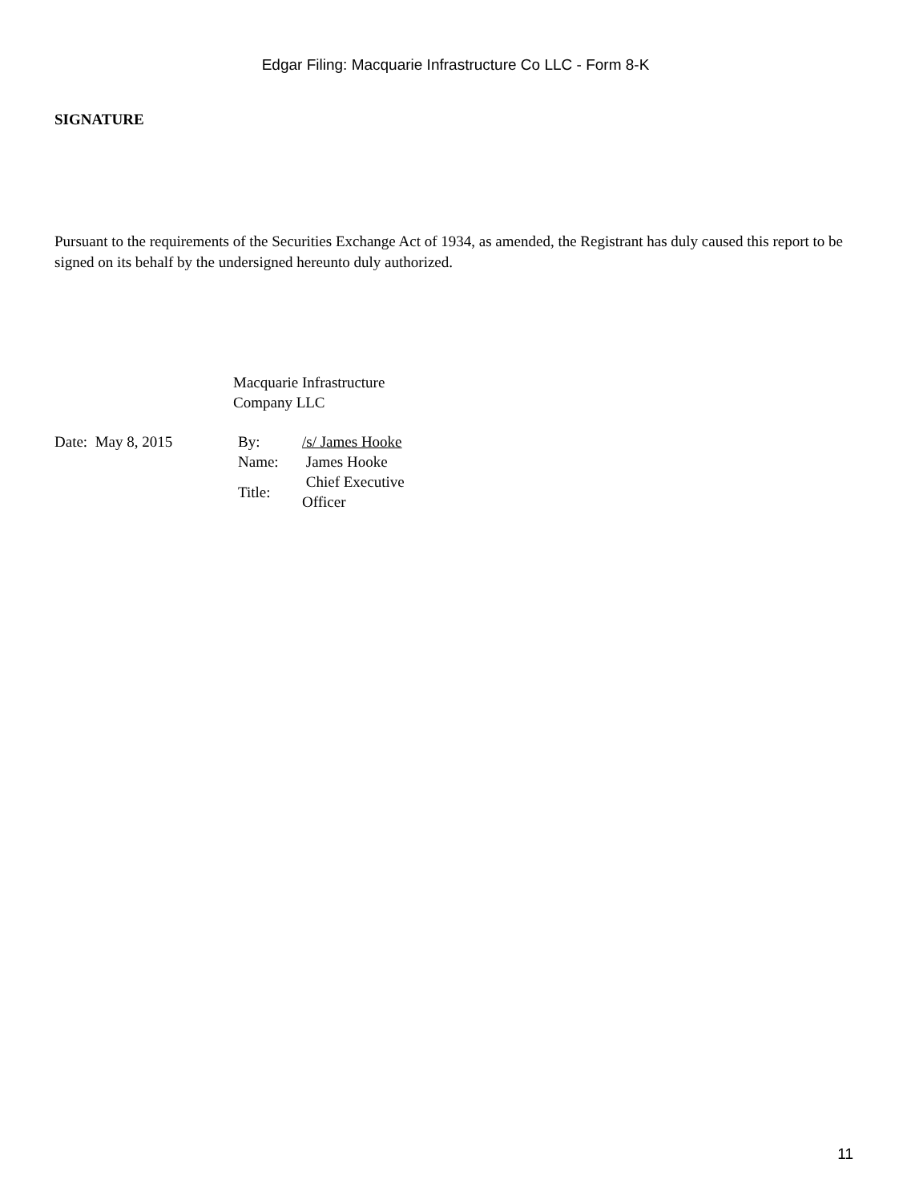Edgar Filing: Macquarie Infrastructure Co LLC - Form 8-K
SIGNATURE
Pursuant to the requirements of the Securities Exchange Act of 1934, as amended, the Registrant has duly caused this report to be signed on its behalf by the undersigned hereunto duly authorized.
Macquarie Infrastructure
Company LLC
| Date: May 8, 2015 | By: | /s/ James Hooke |
| | Name: | James Hooke |
| | Title: | Chief Executive Officer |
11